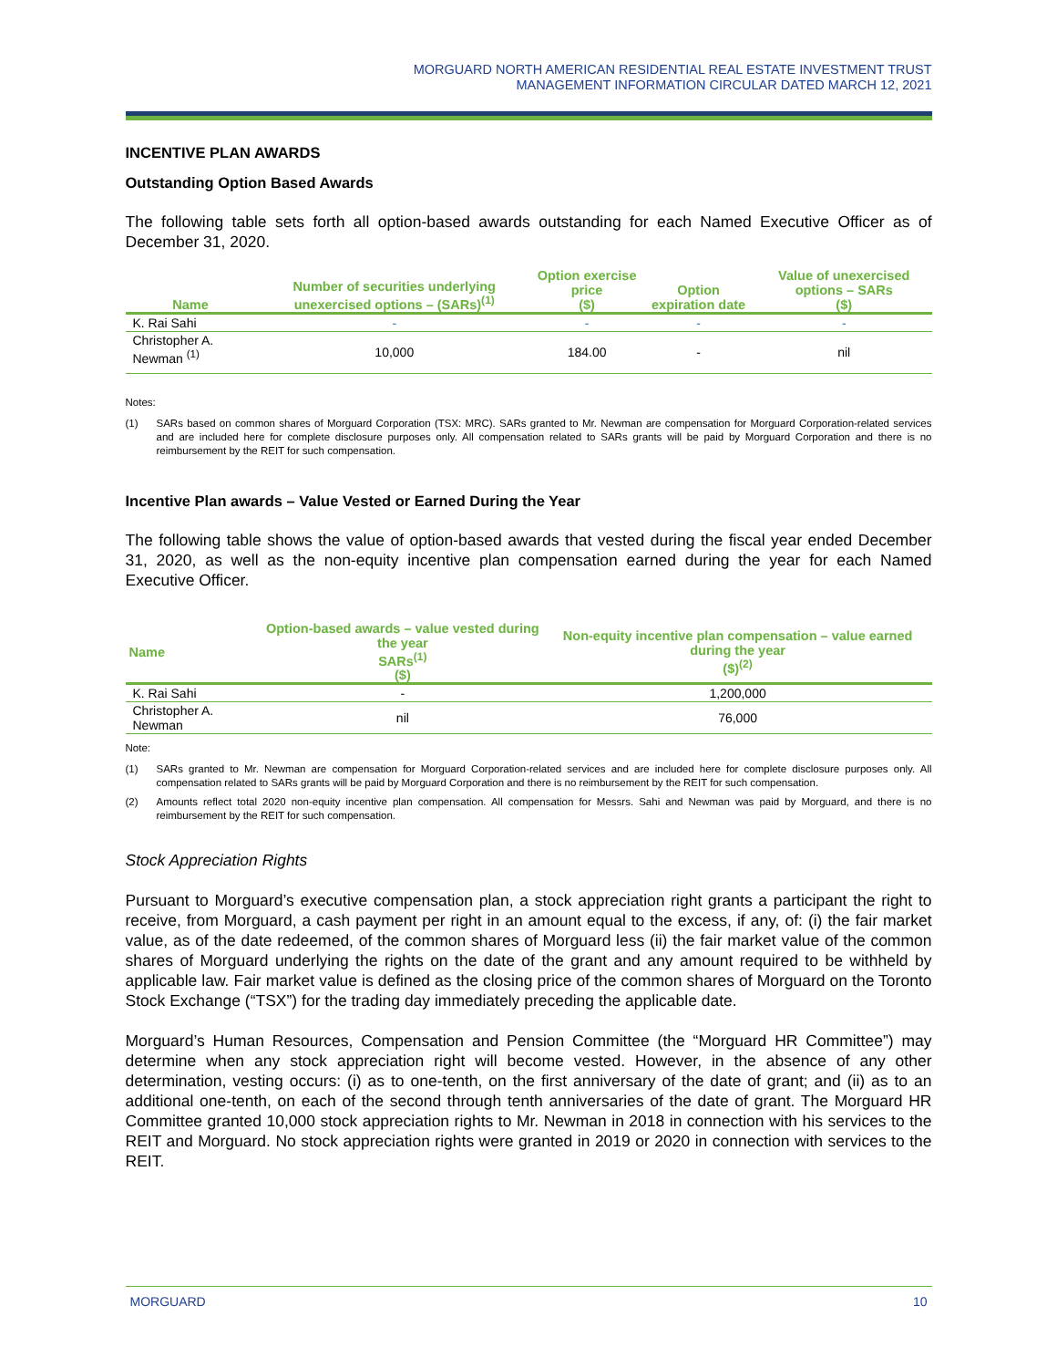MORGUARD NORTH AMERICAN RESIDENTIAL REAL ESTATE INVESTMENT TRUST
MANAGEMENT INFORMATION CIRCULAR DATED MARCH 12, 2021
INCENTIVE PLAN AWARDS
Outstanding Option Based Awards
The following table sets forth all option-based awards outstanding for each Named Executive Officer as of December 31, 2020.
| Name | Number of securities underlying unexercised options – (SARs)<sup>(1)</sup> | Option exercise price ($) | Option expiration date | Value of unexercised options – SARs ($) |
| --- | --- | --- | --- | --- |
| K. Rai Sahi | - | - | - | - |
| Christopher A. Newman <sup>(1)</sup> | 10,000 | 184.00 | - | nil |
Notes:
(1) SARs based on common shares of Morguard Corporation (TSX: MRC). SARs granted to Mr. Newman are compensation for Morguard Corporation-related services and are included here for complete disclosure purposes only. All compensation related to SARs grants will be paid by Morguard Corporation and there is no reimbursement by the REIT for such compensation.
Incentive Plan awards – Value Vested or Earned During the Year
The following table shows the value of option-based awards that vested during the fiscal year ended December 31, 2020, as well as the non-equity incentive plan compensation earned during the year for each Named Executive Officer.
| Name | Option-based awards – value vested during the year SARs<sup>(1)</sup> ($) | Non-equity incentive plan compensation – value earned during the year ($)<sup>(2)</sup> |
| --- | --- | --- |
| K. Rai Sahi | - | 1,200,000 |
| Christopher A. Newman | nil | 76,000 |
Note:
(1) SARs granted to Mr. Newman are compensation for Morguard Corporation-related services and are included here for complete disclosure purposes only. All compensation related to SARs grants will be paid by Morguard Corporation and there is no reimbursement by the REIT for such compensation.
(2) Amounts reflect total 2020 non-equity incentive plan compensation. All compensation for Messrs. Sahi and Newman was paid by Morguard, and there is no reimbursement by the REIT for such compensation.
Stock Appreciation Rights
Pursuant to Morguard’s executive compensation plan, a stock appreciation right grants a participant the right to receive, from Morguard, a cash payment per right in an amount equal to the excess, if any, of: (i) the fair market value, as of the date redeemed, of the common shares of Morguard less (ii) the fair market value of the common shares of Morguard underlying the rights on the date of the grant and any amount required to be withheld by applicable law. Fair market value is defined as the closing price of the common shares of Morguard on the Toronto Stock Exchange (“TSX”) for the trading day immediately preceding the applicable date.
Morguard’s Human Resources, Compensation and Pension Committee (the “Morguard HR Committee”) may determine when any stock appreciation right will become vested. However, in the absence of any other determination, vesting occurs: (i) as to one-tenth, on the first anniversary of the date of grant; and (ii) as to an additional one-tenth, on each of the second through tenth anniversaries of the date of grant. The Morguard HR Committee granted 10,000 stock appreciation rights to Mr. Newman in 2018 in connection with his services to the REIT and Morguard. No stock appreciation rights were granted in 2019 or 2020 in connection with services to the REIT.
MORGUARD 10